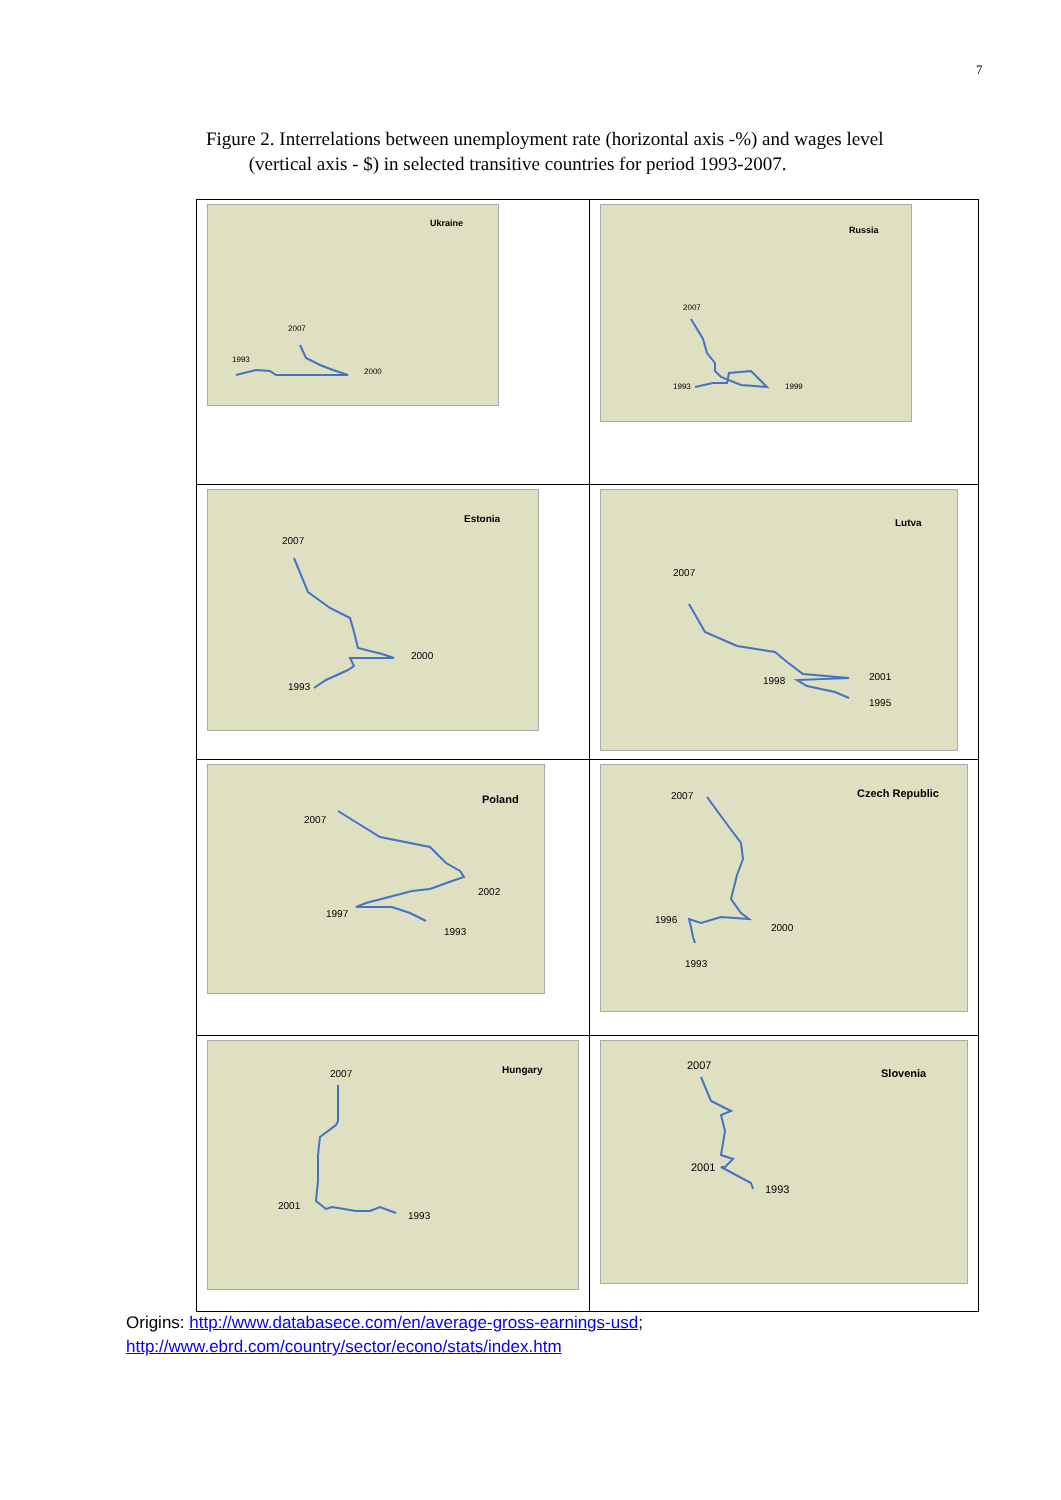7
Figure 2. Interrelations between unemployment rate (horizontal axis -%) and wages level
(vertical axis - $) in selected transitive countries for period 1993-2007.
| Ukraine 2007 1993 2000 | Russia 2007 1993 1999 |
| Estonia 2007 1993 2000 | Lutva 2007 1998 2001 1995 |
| Poland 2007 1997 2002 1993 | Czech Republic 2007 1996 2000 1993 |
| Hungary 2007 2001 1993 | Slovenia 2007 2001 1993 |
Origins: http://www.databasece.com/en/average-gross-earnings-usd;
http://www.ebrd.com/country/sector/econo/stats/index.htm